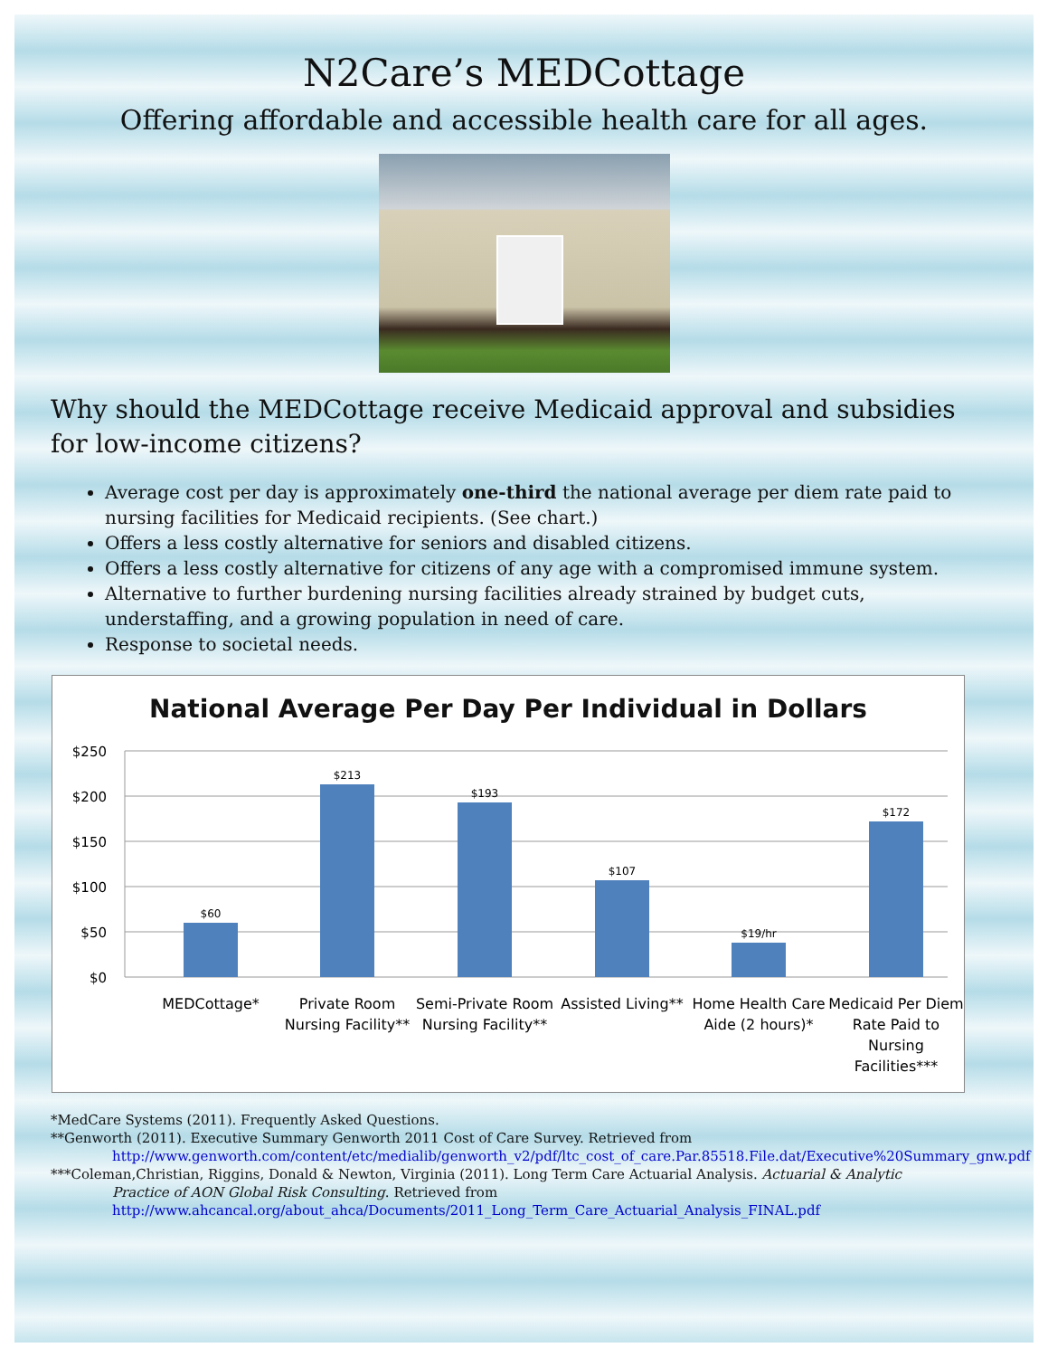N2Care’s MEDCottage
Offering affordable and accessible health care for all ages.
Why should the MEDCottage receive Medicaid approval and subsidies for low-income citizens?
Average cost per day is approximately one-third the national average per diem rate paid to nursing facilities for Medicaid recipients. (See chart.)
Offers a less costly alternative for seniors and disabled citizens.
Offers a less costly alternative for citizens of any age with a compromised immune system.
Alternative to further burdening nursing facilities already strained by budget cuts, understaffing, and a growing population in need of care.
Response to societal needs.
National Average Per Day Per Individual in Dollars
$250
$200
$150
$100
$50
$0
$60
$213
$193
$107
$19/hr
$172
MEDCottage*
Private Room
Nursing Facility**
Semi-Private Room
Nursing Facility**
Assisted Living**
Home Health Care
Aide (2 hours)*
Medicaid Per Diem
Rate Paid to
Nursing
Facilities***
*MedCare Systems (2011). Frequently Asked Questions.
**Genworth (2011). Executive Summary Genworth 2011 Cost of Care Survey. Retrieved from
http://www.genworth.com/content/etc/medialib/genworth_v2/pdf/ltc_cost_of_care.Par.85518.File.dat/Executive%20Summary_gnw.pdf
***Coleman,Christian, Riggins, Donald & Newton, Virginia (2011). Long Term Care Actuarial Analysis. Actuarial & Analytic
Practice of AON Global Risk Consulting. Retrieved from
http://www.ahcancal.org/about_ahca/Documents/2011_Long_Term_Care_Actuarial_Analysis_FINAL.pdf